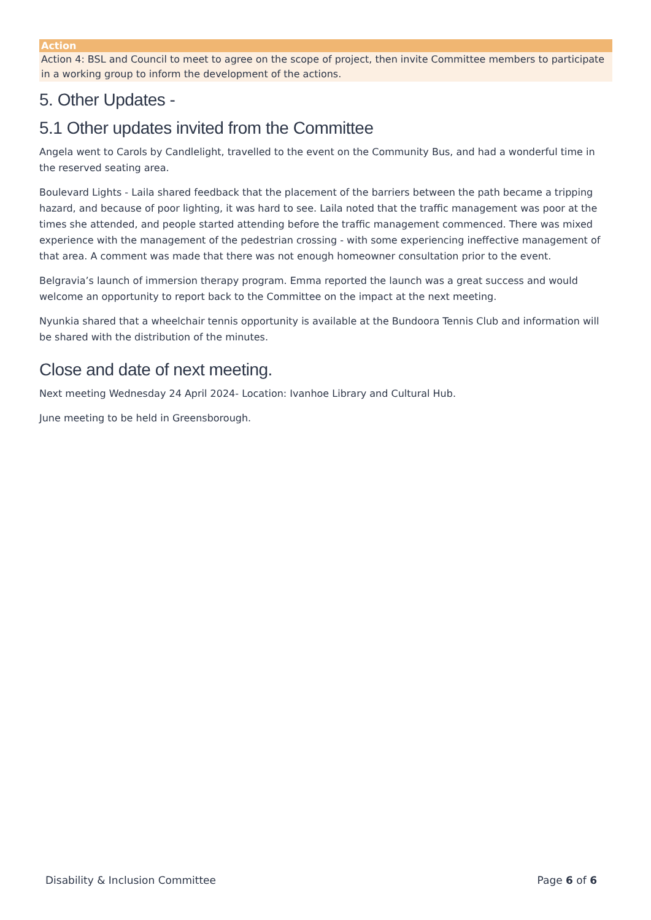| Action |
| --- |
| Action 4: BSL and Council to meet to agree on the scope of project, then invite Committee members to participate in a working group to inform the development of the actions. |
5. Other Updates -
5.1 Other updates invited from the Committee
Angela went to Carols by Candlelight, travelled to the event on the Community Bus, and had a wonderful time in the reserved seating area.
Boulevard Lights - Laila shared feedback that the placement of the barriers between the path became a tripping hazard, and because of poor lighting, it was hard to see. Laila noted that the traffic management was poor at the times she attended, and people started attending before the traffic management commenced. There was mixed experience with the management of the pedestrian crossing - with some experiencing ineffective management of that area. A comment was made that there was not enough homeowner consultation prior to the event.
Belgravia’s launch of immersion therapy program. Emma reported the launch was a great success and would welcome an opportunity to report back to the Committee on the impact at the next meeting.
Nyunkia shared that a wheelchair tennis opportunity is available at the Bundoora Tennis Club and information will be shared with the distribution of the minutes.
Close and date of next meeting.
Next meeting Wednesday 24 April 2024- Location: Ivanhoe Library and Cultural Hub.
June meeting to be held in Greensborough.
Disability & Inclusion Committee Page 6 of 6